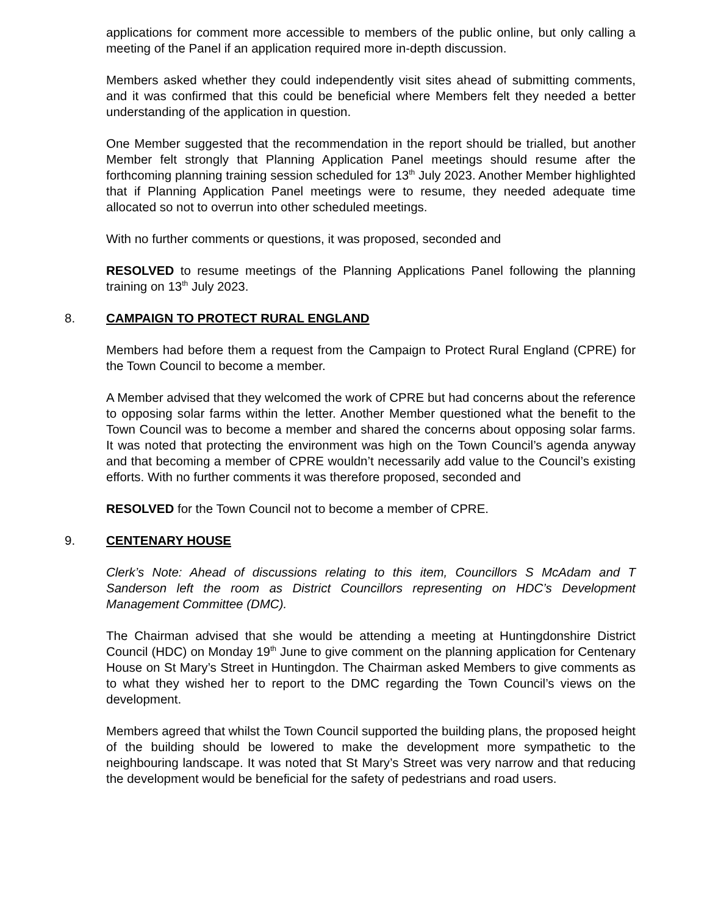applications for comment more accessible to members of the public online, but only calling a meeting of the Panel if an application required more in-depth discussion.
Members asked whether they could independently visit sites ahead of submitting comments, and it was confirmed that this could be beneficial where Members felt they needed a better understanding of the application in question.
One Member suggested that the recommendation in the report should be trialled, but another Member felt strongly that Planning Application Panel meetings should resume after the forthcoming planning training session scheduled for 13<sup>th</sup> July 2023. Another Member highlighted that if Planning Application Panel meetings were to resume, they needed adequate time allocated so not to overrun into other scheduled meetings.
With no further comments or questions, it was proposed, seconded and
RESOLVED to resume meetings of the Planning Applications Panel following the planning training on 13<sup>th</sup> July 2023.
8. CAMPAIGN TO PROTECT RURAL ENGLAND
Members had before them a request from the Campaign to Protect Rural England (CPRE) for the Town Council to become a member.
A Member advised that they welcomed the work of CPRE but had concerns about the reference to opposing solar farms within the letter. Another Member questioned what the benefit to the Town Council was to become a member and shared the concerns about opposing solar farms. It was noted that protecting the environment was high on the Town Council’s agenda anyway and that becoming a member of CPRE wouldn’t necessarily add value to the Council’s existing efforts. With no further comments it was therefore proposed, seconded and
RESOLVED for the Town Council not to become a member of CPRE.
9. CENTENARY HOUSE
Clerk’s Note: Ahead of discussions relating to this item, Councillors S McAdam and T Sanderson left the room as District Councillors representing on HDC’s Development Management Committee (DMC).
The Chairman advised that she would be attending a meeting at Huntingdonshire District Council (HDC) on Monday 19<sup>th</sup> June to give comment on the planning application for Centenary House on St Mary’s Street in Huntingdon. The Chairman asked Members to give comments as to what they wished her to report to the DMC regarding the Town Council’s views on the development.
Members agreed that whilst the Town Council supported the building plans, the proposed height of the building should be lowered to make the development more sympathetic to the neighbouring landscape. It was noted that St Mary’s Street was very narrow and that reducing the development would be beneficial for the safety of pedestrians and road users.